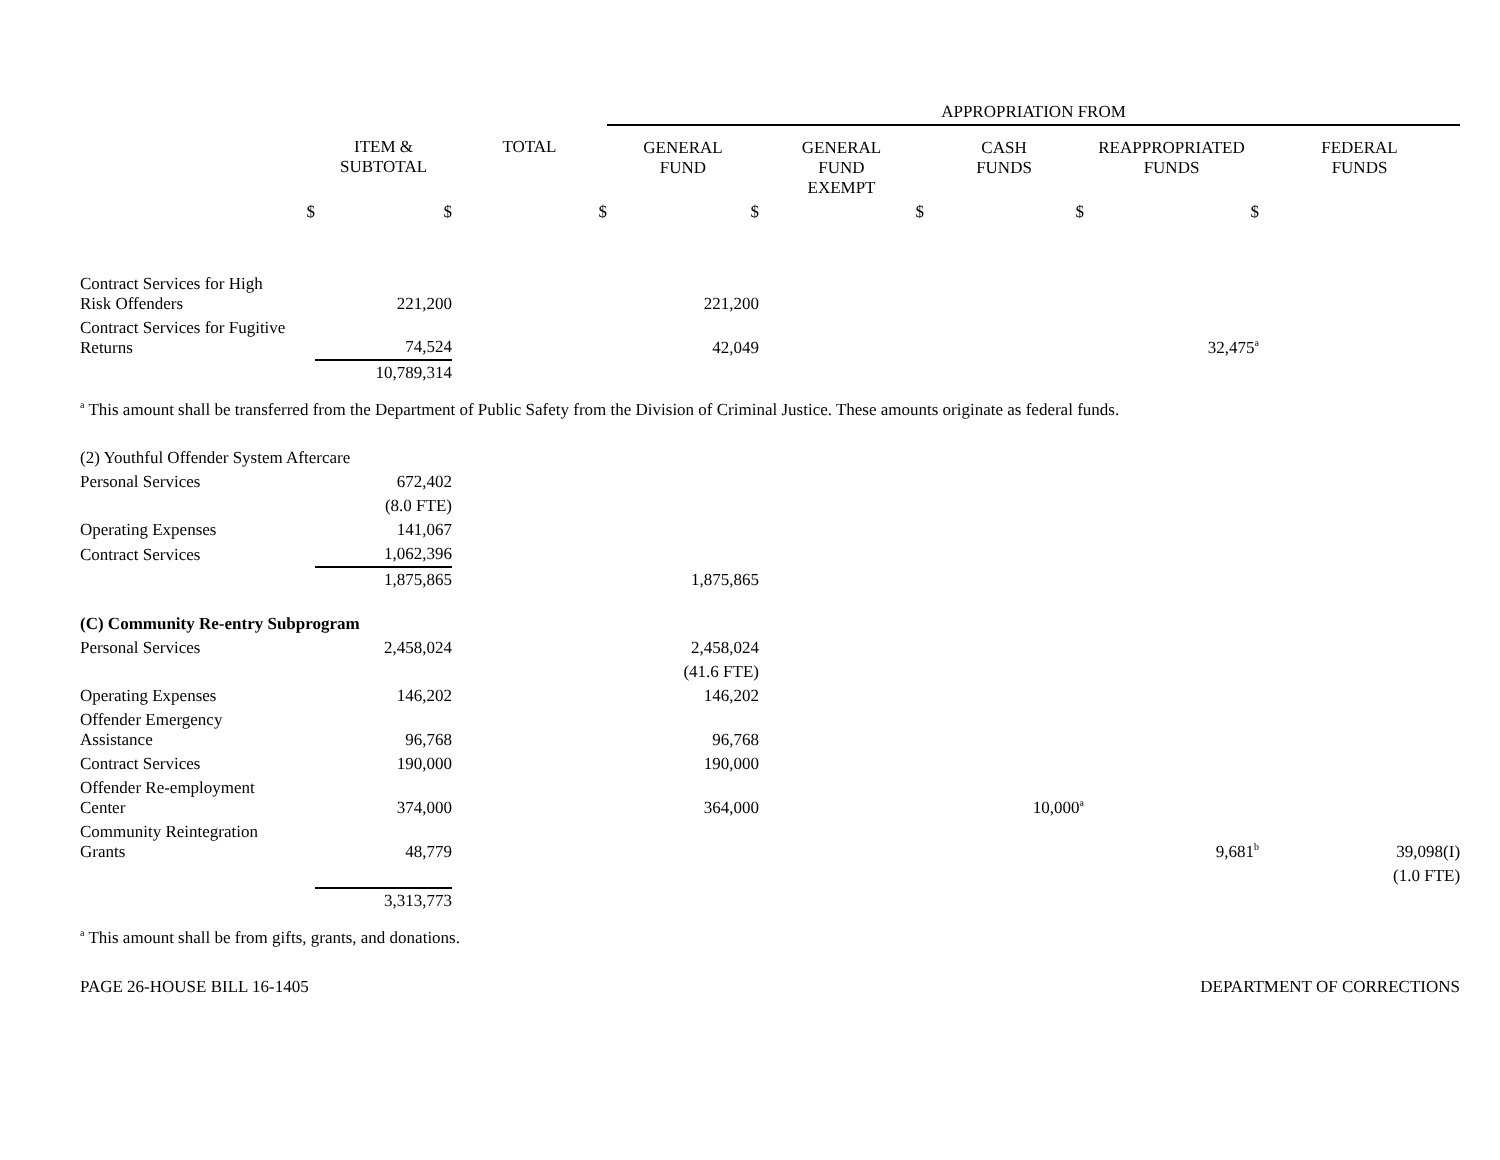| | | | APPROPRIATION FROM | | | | |
| --- | --- | --- | --- | --- | --- | --- | --- |
| | ITEM & SUBTOTAL | TOTAL | GENERAL FUND | GENERAL FUND EXEMPT | CASH FUNDS | REAPPROPRIATED FUNDS | FEDERAL FUNDS |
| $ | $ | $ | $ | $ | $ | $ | |
| Contract Services for High Risk Offenders | 221,200 | | 221,200 | | | | |
| Contract Services for Fugitive Returns | 74,524 | | 42,049 | | | 32,475<sup>a</sup> | |
| | 10,789,314 | | | | | | |
<sup>a</sup> This amount shall be transferred from the Department of Public Safety from the Division of Criminal Justice. These amounts originate as federal funds.
| (2) Youthful Offender System Aftercare | | | | | | | |
| Personal Services | 672,402 | | | | | | |
| | (8.0 FTE) | | | | | | |
| Operating Expenses | 141,067 | | | | | | |
| Contract Services | 1,062,396 | | | | | | |
| | 1,875,865 | | 1,875,865 | | | | |
| (C) Community Re-entry Subprogram | | | | | | | |
| Personal Services | 2,458,024 | | 2,458,024 | | | | |
| | | | (41.6 FTE) | | | | |
| Operating Expenses | 146,202 | | 146,202 | | | | |
| Offender Emergency Assistance | 96,768 | | 96,768 | | | | |
| Contract Services | 190,000 | | 190,000 | | | | |
| Offender Re-employment Center | 374,000 | | 364,000 | | 10,000<sup>a</sup> | | |
| Community Reintegration Grants | 48,779 | | | | | 9,681<sup>b</sup> | 39,098(I) |
| | | | | | | | (1.0 FTE) |
| | 3,313,773 | | | | | | |
<sup>a</sup> This amount shall be from gifts, grants, and donations.
PAGE 26-HOUSE BILL 16-1405 DEPARTMENT OF CORRECTIONS